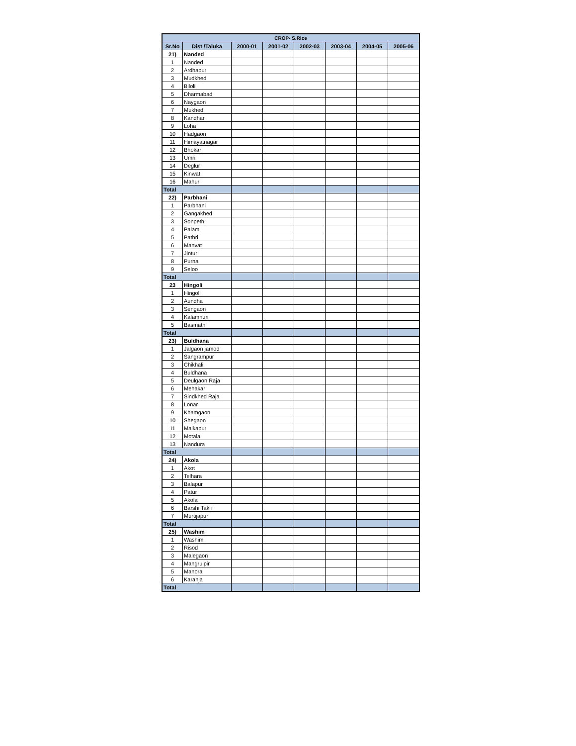| CROP- S.Rice | | | | | | | |
| --- | --- | --- | --- | --- | --- | --- | --- |
| Sr.No | Dist /Taluka | 2000-01 | 2001-02 | 2002-03 | 2003-04 | 2004-05 | 2005-06 |
| 21) | Nanded | | | | | | |
| 1 | Nanded | | | | | | |
| 2 | Ardhapur | | | | | | |
| 3 | Mudkhed | | | | | | |
| 4 | Biloli | | | | | | |
| 5 | Dharmabad | | | | | | |
| 6 | Naygaon | | | | | | |
| 7 | Mukhed | | | | | | |
| 8 | Kandhar | | | | | | |
| 9 | Loha | | | | | | |
| 10 | Hadgaon | | | | | | |
| 11 | Himayatnagar | | | | | | |
| 12 | Bhokar | | | | | | |
| 13 | Umri | | | | | | |
| 14 | Deglur | | | | | | |
| 15 | Kinwat | | | | | | |
| 16 | Mahur | | | | | | |
| Total | | | | | | | |
| 22) | Parbhani | | | | | | |
| 1 | Parbhani | | | | | | |
| 2 | Gangakhed | | | | | | |
| 3 | Sonpeth | | | | | | |
| 4 | Palam | | | | | | |
| 5 | Pathri | | | | | | |
| 6 | Manvat | | | | | | |
| 7 | Jintur | | | | | | |
| 8 | Purna | | | | | | |
| 9 | Seloo | | | | | | |
| Total | | | | | | | |
| 23 | Hingoli | | | | | | |
| 1 | Hingoli | | | | | | |
| 2 | Aundha | | | | | | |
| 3 | Sengaon | | | | | | |
| 4 | Kalamnuri | | | | | | |
| 5 | Basmath | | | | | | |
| Total | | | | | | | |
| 23) | Buldhana | | | | | | |
| 1 | Jalgaon jamod | | | | | | |
| 2 | Sangrampur | | | | | | |
| 3 | Chikhali | | | | | | |
| 4 | Buldhana | | | | | | |
| 5 | Deulgaon Raja | | | | | | |
| 6 | Mehakar | | | | | | |
| 7 | Sindkhed Raja | | | | | | |
| 8 | Lonar | | | | | | |
| 9 | Khamgaon | | | | | | |
| 10 | Shegaon | | | | | | |
| 11 | Malkapur | | | | | | |
| 12 | Motala | | | | | | |
| 13 | Nandura | | | | | | |
| Total | | | | | | | |
| 24) | Akola | | | | | | |
| 1 | Akot | | | | | | |
| 2 | Telhara | | | | | | |
| 3 | Balapur | | | | | | |
| 4 | Patur | | | | | | |
| 5 | Akola | | | | | | |
| 6 | Barshi Takli | | | | | | |
| 7 | Murtijapur | | | | | | |
| Total | | | | | | | |
| 25) | Washim | | | | | | |
| 1 | Washim | | | | | | |
| 2 | Risod | | | | | | |
| 3 | Malegaon | | | | | | |
| 4 | Mangrulpir | | | | | | |
| 5 | Manora | | | | | | |
| 6 | Karanja | | | | | | |
| Total | | | | | | | |